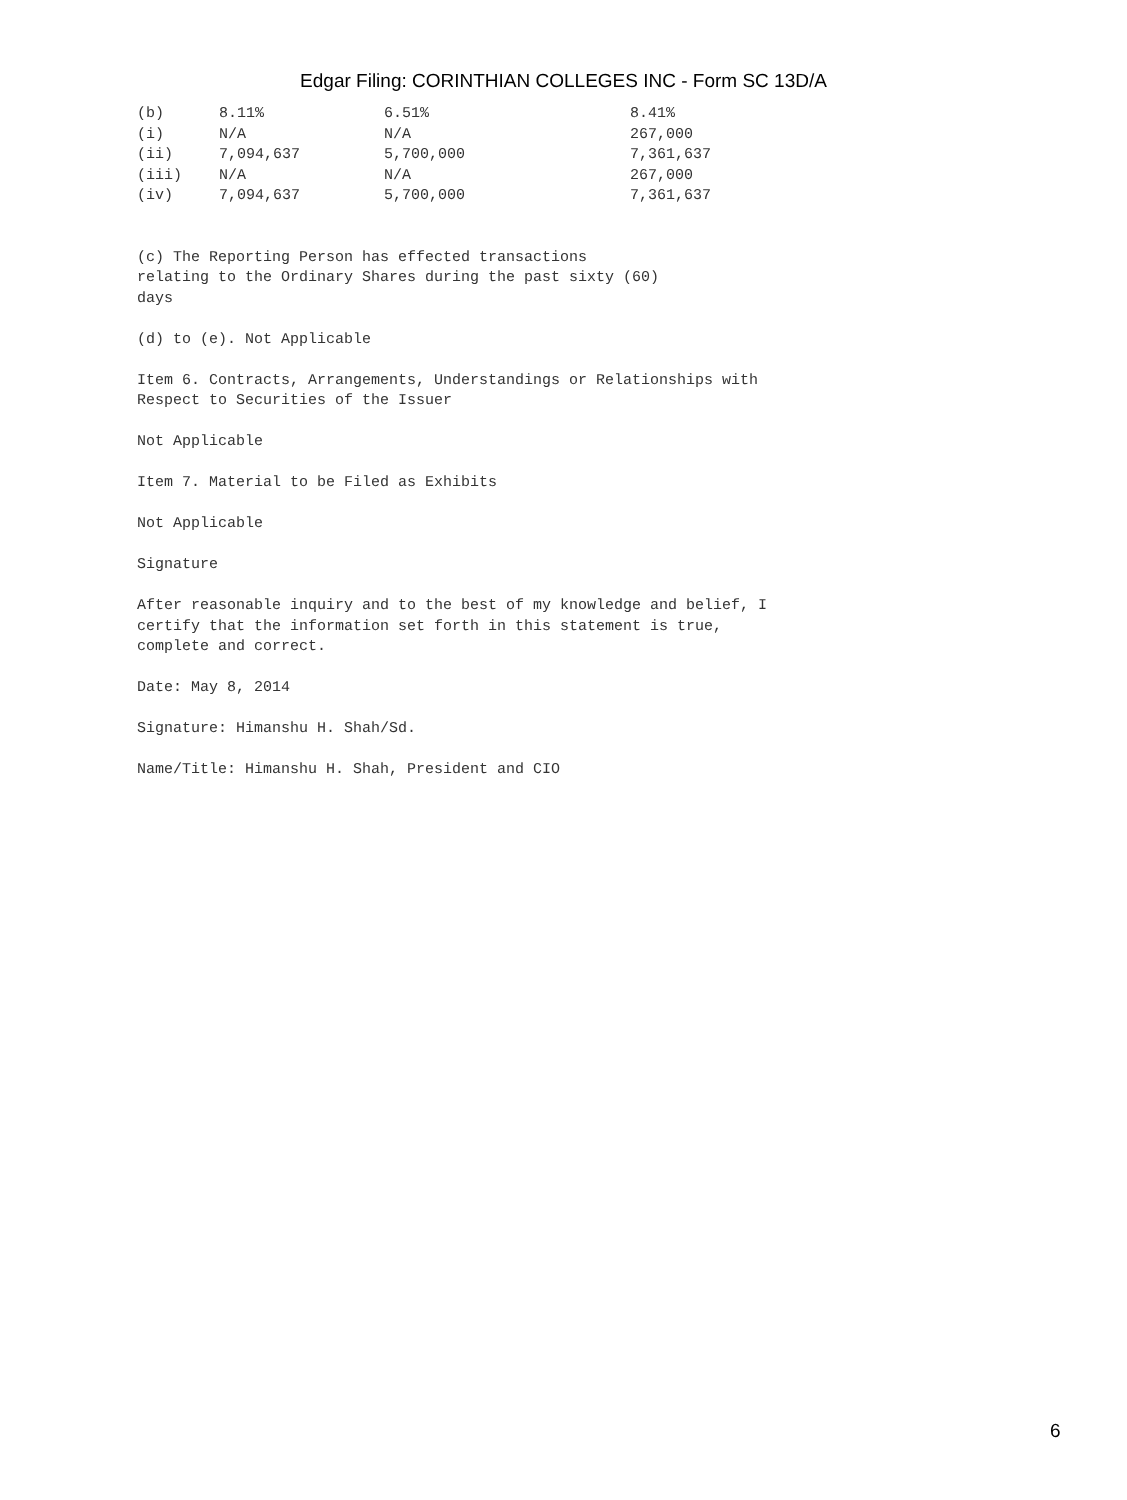Edgar Filing: CORINTHIAN COLLEGES INC - Form SC 13D/A
| (b) | 8.11% | 6.51% | 8.41% |
| (i) | N/A | N/A | 267,000 |
| (ii) | 7,094,637 | 5,700,000 | 7,361,637 |
| (iii) | N/A | N/A | 267,000 |
| (iv) | 7,094,637 | 5,700,000 | 7,361,637 |
(c) The Reporting Person has effected transactions
relating to the Ordinary Shares during the past sixty (60)
days
(d) to (e). Not Applicable
Item 6. Contracts, Arrangements, Understandings or Relationships with
Respect to Securities of the Issuer
Not Applicable
Item 7. Material to be Filed as Exhibits
Not Applicable
Signature
After reasonable inquiry and to the best of my knowledge and belief, I
certify that the information set forth in this statement is true,
complete and correct.
Date: May 8, 2014
Signature: Himanshu H. Shah/Sd.
Name/Title: Himanshu H. Shah, President and CIO
6